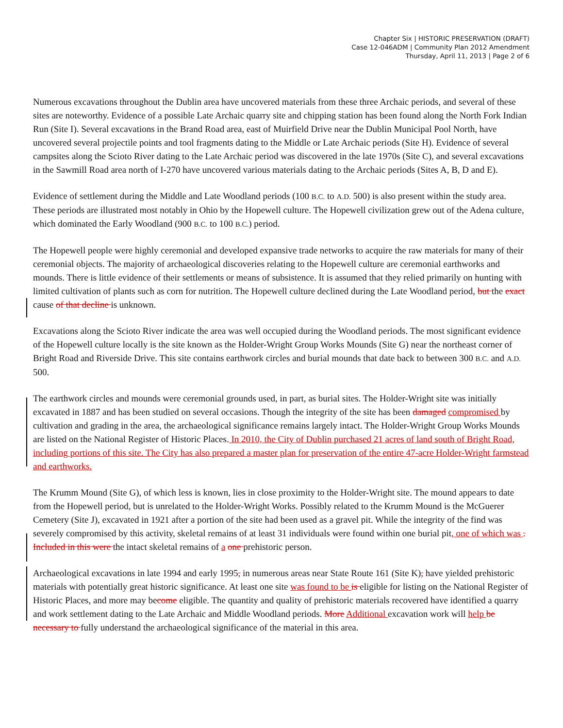Chapter Six | HISTORIC PRESERVATION (DRAFT)
Case 12-046ADM | Community Plan 2012 Amendment
Thursday, April 11, 2013 | Page 2 of 6
Numerous excavations throughout the Dublin area have uncovered materials from these three Archaic periods, and several of these sites are noteworthy. Evidence of a possible Late Archaic quarry site and chipping station has been found along the North Fork Indian Run (Site I). Several excavations in the Brand Road area, east of Muirfield Drive near the Dublin Municipal Pool North, have uncovered several projectile points and tool fragments dating to the Middle or Late Archaic periods (Site H). Evidence of several campsites along the Scioto River dating to the Late Archaic period was discovered in the late 1970s (Site C), and several excavations in the Sawmill Road area north of I-270 have uncovered various materials dating to the Archaic periods (Sites A, B, D and E).
Evidence of settlement during the Middle and Late Woodland periods (100 B.C. to A.D. 500) is also present within the study area. These periods are illustrated most notably in Ohio by the Hopewell culture. The Hopewell civilization grew out of the Adena culture, which dominated the Early Woodland (900 B.C. to 100 B.C.) period.
The Hopewell people were highly ceremonial and developed expansive trade networks to acquire the raw materials for many of their ceremonial objects. The majority of archaeological discoveries relating to the Hopewell culture are ceremonial earthworks and mounds. There is little evidence of their settlements or means of subsistence. It is assumed that they relied primarily on hunting with limited cultivation of plants such as corn for nutrition. The Hopewell culture declined during the Late Woodland period, but the exact cause of that decline is unknown.
Excavations along the Scioto River indicate the area was well occupied during the Woodland periods. The most significant evidence of the Hopewell culture locally is the site known as the Holder-Wright Group Works Mounds (Site G) near the northeast corner of Bright Road and Riverside Drive. This site contains earthwork circles and burial mounds that date back to between 300 B.C. and A.D. 500.
The earthwork circles and mounds were ceremonial grounds used, in part, as burial sites. The Holder-Wright site was initially excavated in 1887 and has been studied on several occasions. Though the integrity of the site has been damaged compromised by cultivation and grading in the area, the archaeological significance remains largely intact. The Holder-Wright Group Works Mounds are listed on the National Register of Historic Places. In 2010, the City of Dublin purchased 21 acres of land south of Bright Road, including portions of this site. The City has also prepared a master plan for preservation of the entire 47-acre Holder-Wright farmstead and earthworks.
The Krumm Mound (Site G), of which less is known, lies in close proximity to the Holder-Wright site. The mound appears to date from the Hopewell period, but is unrelated to the Holder-Wright Works. Possibly related to the Krumm Mound is the McGuerer Cemetery (Site J), excavated in 1921 after a portion of the site had been used as a gravel pit. While the integrity of the find was severely compromised by this activity, skeletal remains of at least 31 individuals were found within one burial pit, one of which was . Included in this were the intact skeletal remains of a one prehistoric person.
Archaeological excavations in late 1994 and early 1995, in numerous areas near State Route 161 (Site K), have yielded prehistoric materials with potentially great historic significance. At least one site was found to be is eligible for listing on the National Register of Historic Places, and more may become eligible. The quantity and quality of prehistoric materials recovered have identified a quarry and work settlement dating to the Late Archaic and Middle Woodland periods. More Additional excavation work will help be necessary to fully understand the archaeological significance of the material in this area.